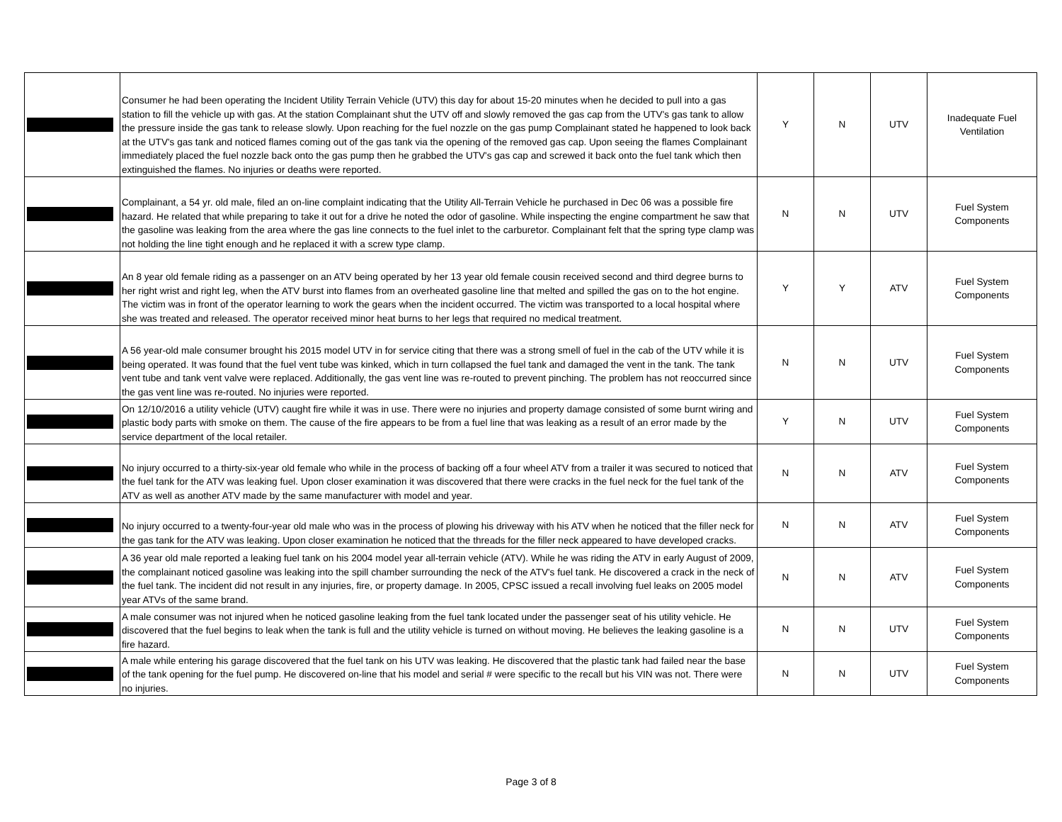| | Consumer he had been operating the Incident Utility Terrain Vehicle (UTV) this day for about 15-20 minutes when he decided to pull into a gas station to fill the vehicle up with gas. At the station Complainant shut the UTV off and slowly removed the gas cap from the UTV's gas tank to allow the pressure inside the gas tank to release slowly. Upon reaching for the fuel nozzle on the gas pump Complainant stated he happened to look back at the UTV's gas tank and noticed flames coming out of the gas tank via the opening of the removed gas cap. Upon seeing the flames Complainant immediately placed the fuel nozzle back onto the gas pump then he grabbed the UTV's gas cap and screwed it back onto the fuel tank which then extinguished the flames. No injuries or deaths were reported. | Y | N | UTV | Inadequate Fuel Ventilation |
| | Complainant, a 54 yr. old male, filed an on-line complaint indicating that the Utility All-Terrain Vehicle he purchased in Dec 06 was a possible fire hazard. He related that while preparing to take it out for a drive he noted the odor of gasoline. While inspecting the engine compartment he saw that the gasoline was leaking from the area where the gas line connects to the fuel inlet to the carburetor. Complainant felt that the spring type clamp was not holding the line tight enough and he replaced it with a screw type clamp. | N | N | UTV | Fuel System Components |
| | An 8 year old female riding as a passenger on an ATV being operated by her 13 year old female cousin received second and third degree burns to her right wrist and right leg, when the ATV burst into flames from an overheated gasoline line that melted and spilled the gas on to the hot engine. The victim was in front of the operator learning to work the gears when the incident occurred. The victim was transported to a local hospital where she was treated and released. The operator received minor heat burns to her legs that required no medical treatment. | Y | Y | ATV | Fuel System Components |
| | A 56 year-old male consumer brought his 2015 model UTV in for service citing that there was a strong smell of fuel in the cab of the UTV while it is being operated. It was found that the fuel vent tube was kinked, which in turn collapsed the fuel tank and damaged the vent in the tank. The tank vent tube and tank vent valve were replaced. Additionally, the gas vent line was re-routed to prevent pinching. The problem has not reoccurred since the gas vent line was re-routed. No injuries were reported. | N | N | UTV | Fuel System Components |
| | On 12/10/2016 a utility vehicle (UTV) caught fire while it was in use. There were no injuries and property damage consisted of some burnt wiring and plastic body parts with smoke on them. The cause of the fire appears to be from a fuel line that was leaking as a result of an error made by the service department of the local retailer. | Y | N | UTV | Fuel System Components |
| | No injury occurred to a thirty-six-year old female who while in the process of backing off a four wheel ATV from a trailer it was secured to noticed that the fuel tank for the ATV was leaking fuel. Upon closer examination it was discovered that there were cracks in the fuel neck for the fuel tank of the ATV as well as another ATV made by the same manufacturer with model and year. | N | N | ATV | Fuel System Components |
| | No injury occurred to a twenty-four-year old male who was in the process of plowing his driveway with his ATV when he noticed that the filler neck for the gas tank for the ATV was leaking. Upon closer examination he noticed that the threads for the filler neck appeared to have developed cracks. | N | N | ATV | Fuel System Components |
| | A 36 year old male reported a leaking fuel tank on his 2004 model year all-terrain vehicle (ATV). While he was riding the ATV in early August of 2009, the complainant noticed gasoline was leaking into the spill chamber surrounding the neck of the ATV's fuel tank. He discovered a crack in the neck of the fuel tank. The incident did not result in any injuries, fire, or property damage. In 2005, CPSC issued a recall involving fuel leaks on 2005 model year ATVs of the same brand. | N | N | ATV | Fuel System Components |
| | A male consumer was not injured when he noticed gasoline leaking from the fuel tank located under the passenger seat of his utility vehicle. He discovered that the fuel begins to leak when the tank is full and the utility vehicle is turned on without moving. He believes the leaking gasoline is a fire hazard. | N | N | UTV | Fuel System Components |
| | A male while entering his garage discovered that the fuel tank on his UTV was leaking. He discovered that the plastic tank had failed near the base of the tank opening for the fuel pump. He discovered on-line that his model and serial # were specific to the recall but his VIN was not. There were no injuries. | N | N | UTV | Fuel System Components |
Page 3 of 8